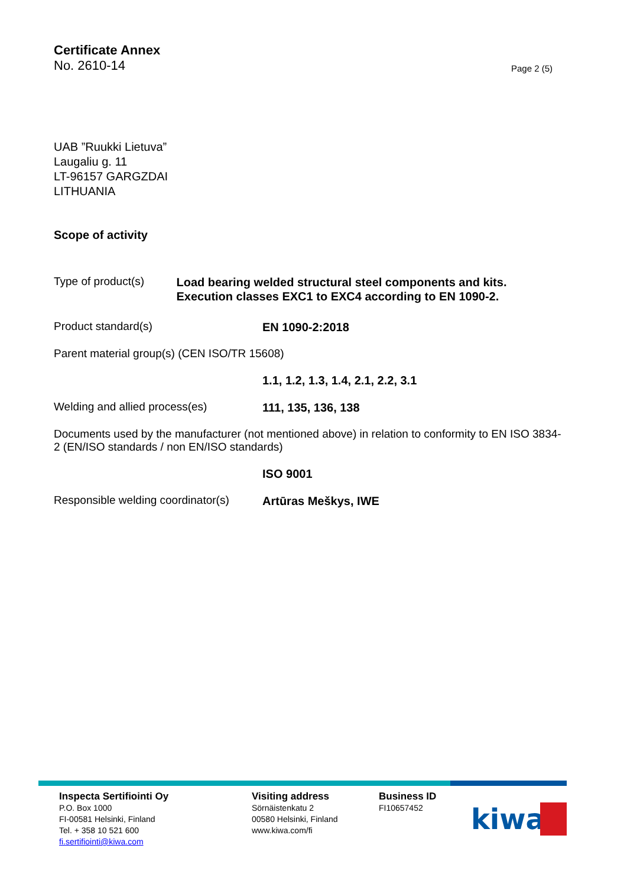Certificate Annex
No. 2610-14
Page 2 (5)
UAB ”Ruukki Lietuva”
Laugaliu g. 11
LT-96157 GARGZDAI
LITHUANIA
Scope of activity
Type of product(s)
Load bearing welded structural steel components and kits. Execution classes EXC1 to EXC4 according to EN 1090-2.
Product standard(s)
EN 1090-2:2018
Parent material group(s) (CEN ISO/TR 15608)
1.1, 1.2, 1.3, 1.4, 2.1, 2.2, 3.1
Welding and allied process(es)
111, 135, 136, 138
Documents used by the manufacturer (not mentioned above) in relation to conformity to EN ISO 3834-2 (EN/ISO standards / non EN/ISO standards)
ISO 9001
Responsible welding coordinator(s)
Artūras Meškys, IWE
Inspecta Sertifiointi Oy
P.O. Box 1000
FI-00581 Helsinki, Finland
Tel. + 358 10 521 600
fi.sertifiointi@kiwa.com
Visiting address
Sörnäistenkatu 2
00580 Helsinki, Finland
www.kiwa.com/fi
Business ID
FI10657452
kiwa